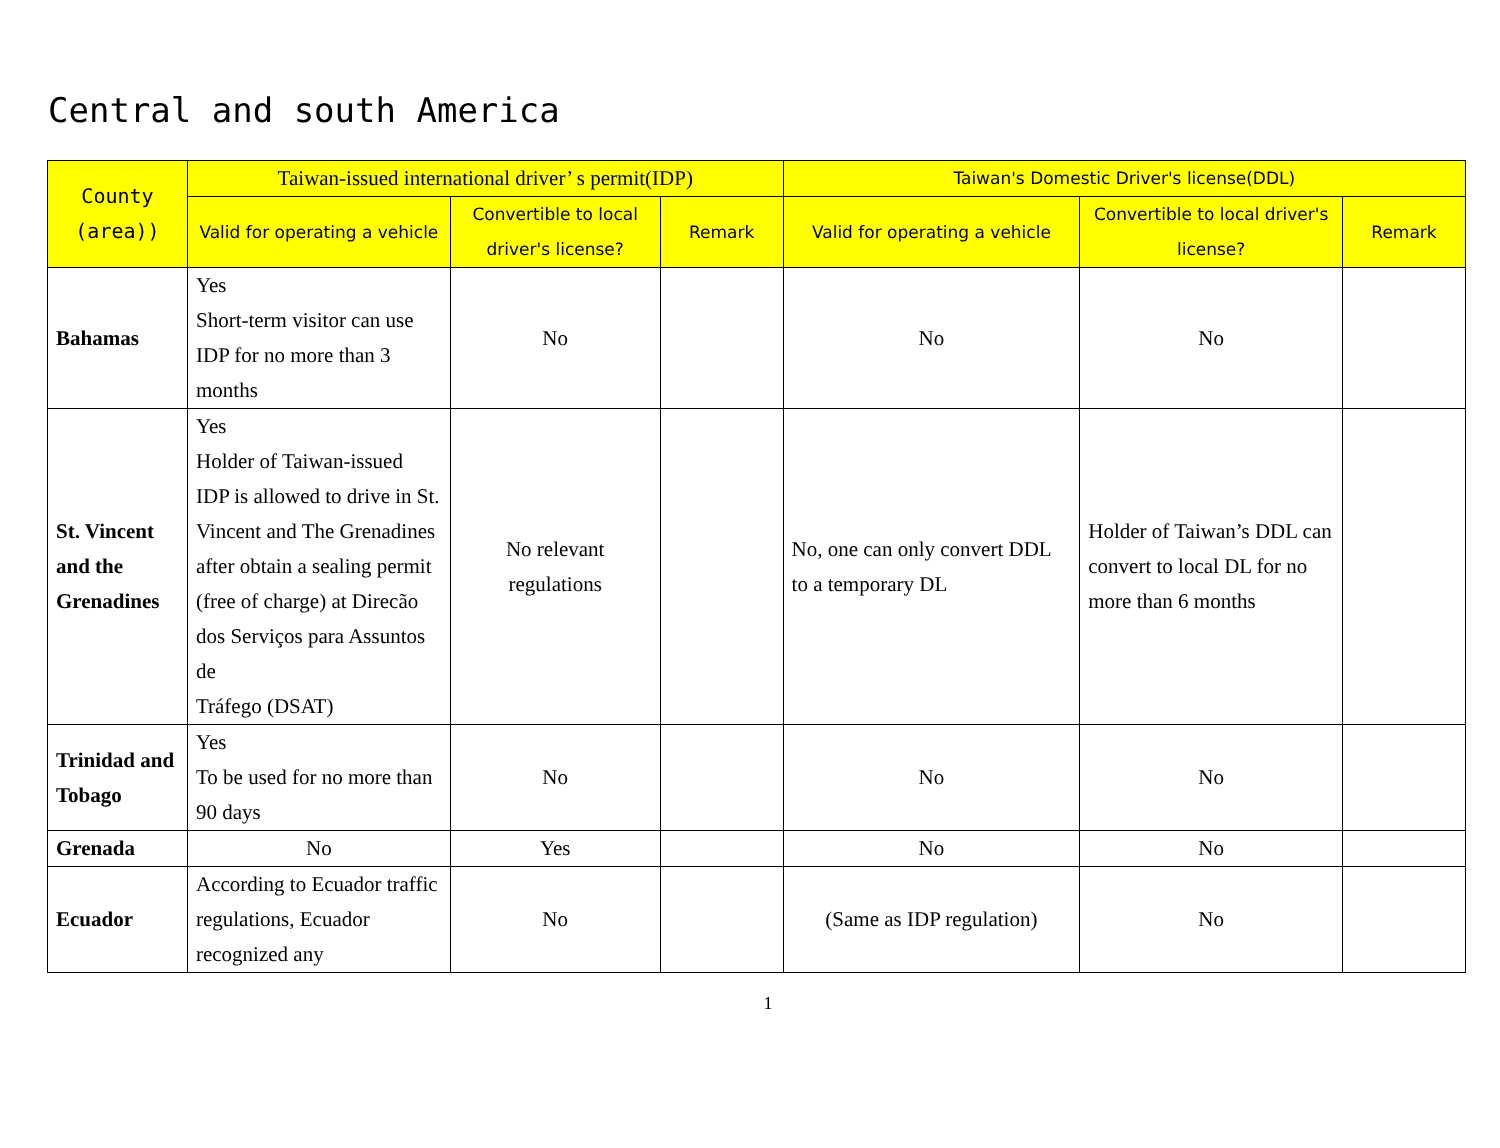Central and south America
| County (area)) | Taiwan-issued international driver’ s permit(IDP) | | | Taiwan's Domestic Driver's license(DDL) | | |
| --- | --- | --- | --- | --- | --- | --- |
| | Valid for operating a vehicle | Convertible to local driver's license? | Remark | Valid for operating a vehicle | Convertible to local driver's license? | Remark |
| Bahamas | Yes Short-term visitor can use IDP for no more than 3 months | No | | No | No | |
| St. Vincent and the Grenadines | Yes Holder of Taiwan-issued IDP is allowed to drive in St. Vincent and The Grenadines after obtain a sealing permit (free of charge) at Direcão dos Serviços para Assuntos de Tráfego (DSAT) | No relevant regulations | | No, one can only convert DDL to a temporary DL | Holder of Taiwan’s DDL can convert to local DL for no more than 6 months | |
| Trinidad and Tobago | Yes To be used for no more than 90 days | No | | No | No | |
| Grenada | No | Yes | | No | No | |
| Ecuador | According to Ecuador traffic regulations, Ecuador recognized any | No | | (Same as IDP regulation) | No | |
1